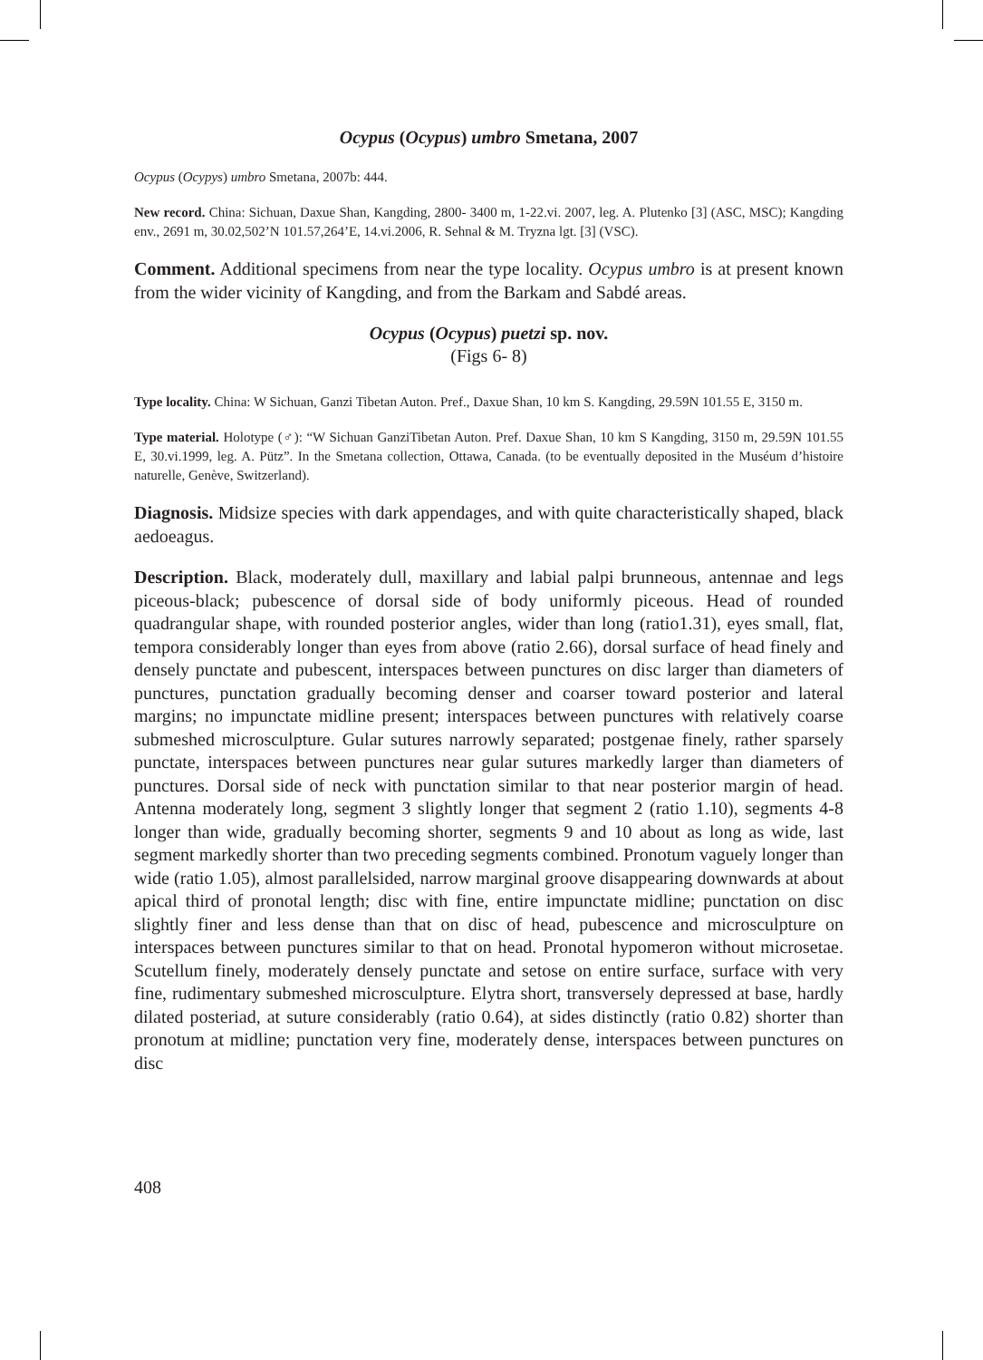Ocypus (Ocypus) umbro Smetana, 2007
Ocypus (Ocypys) umbro Smetana, 2007b: 444.
New record. China: Sichuan, Daxue Shan, Kangding, 2800- 3400 m, 1-22.vi. 2007, leg. A. Plutenko [3] (ASC, MSC); Kangding env., 2691 m, 30.02,502’N 101.57,264’E, 14.vi.2006, R. Sehnal & M. Tryzna lgt. [3] (VSC).
Comment. Additional specimens from near the type locality. Ocypus umbro is at present known from the wider vicinity of Kangding, and from the Barkam and Sabdé areas.
Ocypus (Ocypus) puetzi sp. nov.
(Figs 6- 8)
Type locality. China: W Sichuan, Ganzi Tibetan Auton. Pref., Daxue Shan, 10 km S. Kangding, 29.59N 101.55 E, 3150 m.
Type material. Holotype (♂): “W Sichuan GanziTibetan Auton. Pref. Daxue Shan, 10 km S Kangding, 3150 m, 29.59N 101.55 E, 30.vi.1999, leg. A. Pütz”. In the Smetana collection, Ottawa, Canada. (to be eventually deposited in the Muséum d’histoire naturelle, Genève, Switzerland).
Diagnosis. Midsize species with dark appendages, and with quite characteristically shaped, black aedoeagus.
Description. Black, moderately dull, maxillary and labial palpi brunneous, antennae and legs piceous-black; pubescence of dorsal side of body uniformly piceous. Head of rounded quadrangular shape, with rounded posterior angles, wider than long (ratio1.31), eyes small, flat, tempora considerably longer than eyes from above (ratio 2.66), dorsal surface of head finely and densely punctate and pubescent, interspaces between punctures on disc larger than diameters of punctures, punctation gradually becoming denser and coarser toward posterior and lateral margins; no impunctate midline present; interspaces between punctures with relatively coarse submeshed microsculpture. Gular sutures narrowly separated; postgenae finely, rather sparsely punctate, interspaces between punctures near gular sutures markedly larger than diameters of punctures. Dorsal side of neck with punctation similar to that near posterior margin of head. Antenna moderately long, segment 3 slightly longer that segment 2 (ratio 1.10), segments 4-8 longer than wide, gradually becoming shorter, segments 9 and 10 about as long as wide, last segment markedly shorter than two preceding segments combined. Pronotum vaguely longer than wide (ratio 1.05), almost parallelsided, narrow marginal groove disappearing downwards at about apical third of pronotal length; disc with fine, entire impunctate midline; punctation on disc slightly finer and less dense than that on disc of head, pubescence and microsculpture on interspaces between punctures similar to that on head. Pronotal hypomeron without microsetae. Scutellum finely, moderately densely punctate and setose on entire surface, surface with very fine, rudimentary submeshed microsculpture. Elytra short, transversely depressed at base, hardly dilated posteriad, at suture considerably (ratio 0.64), at sides distinctly (ratio 0.82) shorter than pronotum at midline; punctation very fine, moderately dense, interspaces between punctures on disc
408